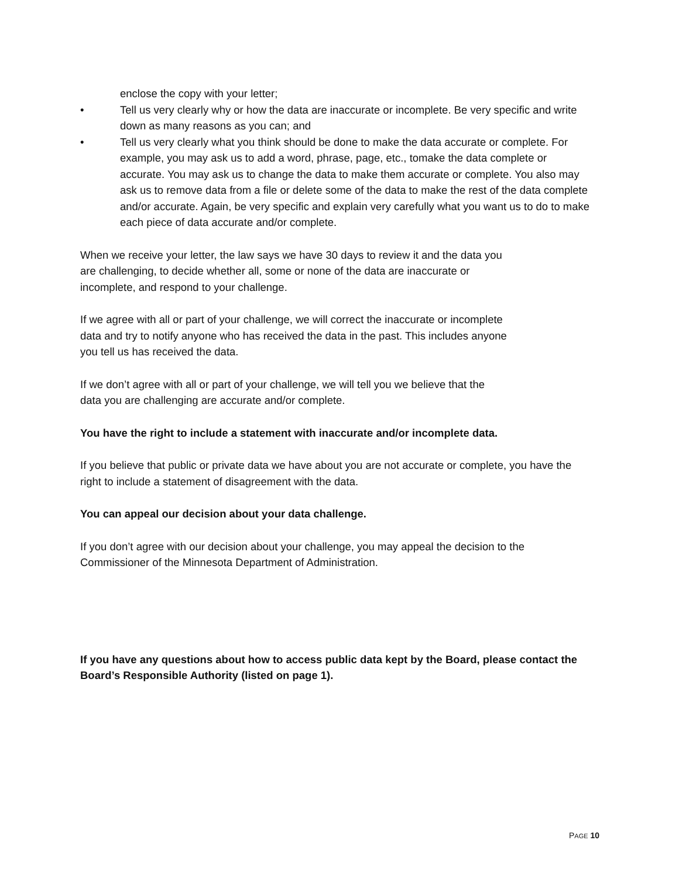enclose the copy with your letter;
• Tell us very clearly why or how the data are inaccurate or incomplete. Be very specific and write down as many reasons as you can; and
• Tell us very clearly what you think should be done to make the data accurate or complete. For example, you may ask us to add a word, phrase, page, etc., tomake the data complete or accurate. You may ask us to change the data to make them accurate or complete. You also may ask us to remove data from a file or delete some of the data to make the rest of the data complete and/or accurate. Again, be very specific and explain very carefully what you want us to do to make each piece of data accurate and/or complete.
When we receive your letter, the law says we have 30 days to review it and the data you
are challenging, to decide whether all, some or none of the data are inaccurate or
incomplete, and respond to your challenge.
If we agree with all or part of your challenge, we will correct the inaccurate or incomplete
data and try to notify anyone who has received the data in the past. This includes anyone
you tell us has received the data.
If we don’t agree with all or part of your challenge, we will tell you we believe that the
data you are challenging are accurate and/or complete.
You have the right to include a statement with inaccurate and/or incomplete data.
If you believe that public or private data we have about you are not accurate or complete, you have the right to include a statement of disagreement with the data.
You can appeal our decision about your data challenge.
If you don’t agree with our decision about your challenge, you may appeal the decision to the Commissioner of the Minnesota Department of Administration.
If you have any questions about how to access public data kept by the Board, please contact the Board’s Responsible Authority (listed on page 1).
PAGE 10